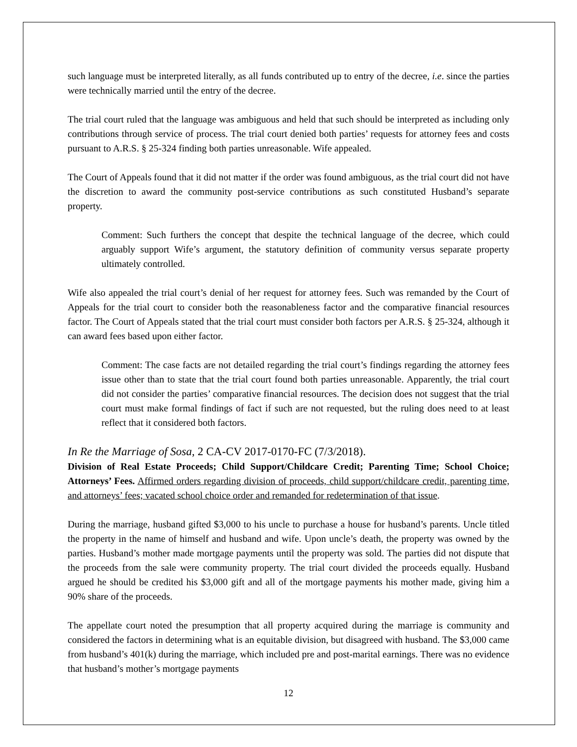such language must be interpreted literally, as all funds contributed up to entry of the decree, i.e. since the parties were technically married until the entry of the decree.
The trial court ruled that the language was ambiguous and held that such should be interpreted as including only contributions through service of process. The trial court denied both parties’ requests for attorney fees and costs pursuant to A.R.S. § 25-324 finding both parties unreasonable. Wife appealed.
The Court of Appeals found that it did not matter if the order was found ambiguous, as the trial court did not have the discretion to award the community post-service contributions as such constituted Husband’s separate property.
Comment: Such furthers the concept that despite the technical language of the decree, which could arguably support Wife’s argument, the statutory definition of community versus separate property ultimately controlled.
Wife also appealed the trial court’s denial of her request for attorney fees. Such was remanded by the Court of Appeals for the trial court to consider both the reasonableness factor and the comparative financial resources factor. The Court of Appeals stated that the trial court must consider both factors per A.R.S. § 25-324, although it can award fees based upon either factor.
Comment: The case facts are not detailed regarding the trial court’s findings regarding the attorney fees issue other than to state that the trial court found both parties unreasonable. Apparently, the trial court did not consider the parties’ comparative financial resources. The decision does not suggest that the trial court must make formal findings of fact if such are not requested, but the ruling does need to at least reflect that it considered both factors.
In Re the Marriage of Sosa, 2 CA-CV 2017-0170-FC (7/3/2018).
Division of Real Estate Proceeds; Child Support/Childcare Credit; Parenting Time; School Choice; Attorneys’ Fees. Affirmed orders regarding division of proceeds, child support/childcare credit, parenting time, and attorneys’ fees; vacated school choice order and remanded for redetermination of that issue.
During the marriage, husband gifted $3,000 to his uncle to purchase a house for husband’s parents. Uncle titled the property in the name of himself and husband and wife. Upon uncle’s death, the property was owned by the parties. Husband’s mother made mortgage payments until the property was sold. The parties did not dispute that the proceeds from the sale were community property. The trial court divided the proceeds equally. Husband argued he should be credited his $3,000 gift and all of the mortgage payments his mother made, giving him a 90% share of the proceeds.
The appellate court noted the presumption that all property acquired during the marriage is community and considered the factors in determining what is an equitable division, but disagreed with husband. The $3,000 came from husband’s 401(k) during the marriage, which included pre and post-marital earnings. There was no evidence that husband’s mother’s mortgage payments
12